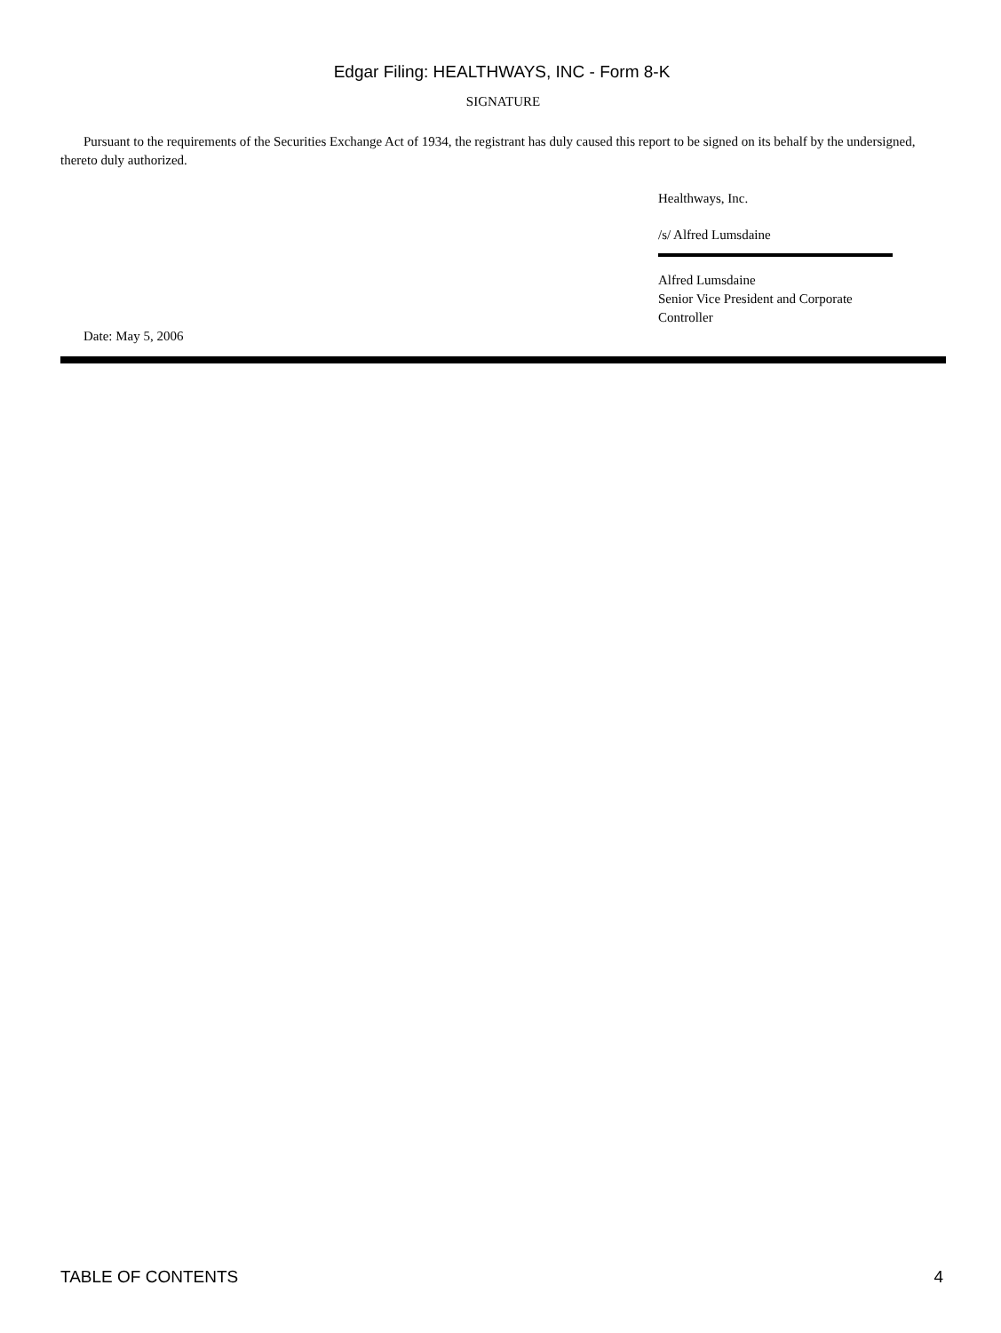Edgar Filing: HEALTHWAYS, INC - Form 8-K
SIGNATURE
Pursuant to the requirements of the Securities Exchange Act of 1934, the registrant has duly caused this report to be signed on its behalf by the undersigned, thereto duly authorized.
Healthways, Inc.
/s/ Alfred Lumsdaine
Alfred Lumsdaine
Senior Vice President and Corporate Controller
Date: May 5, 2006
TABLE OF CONTENTS 4